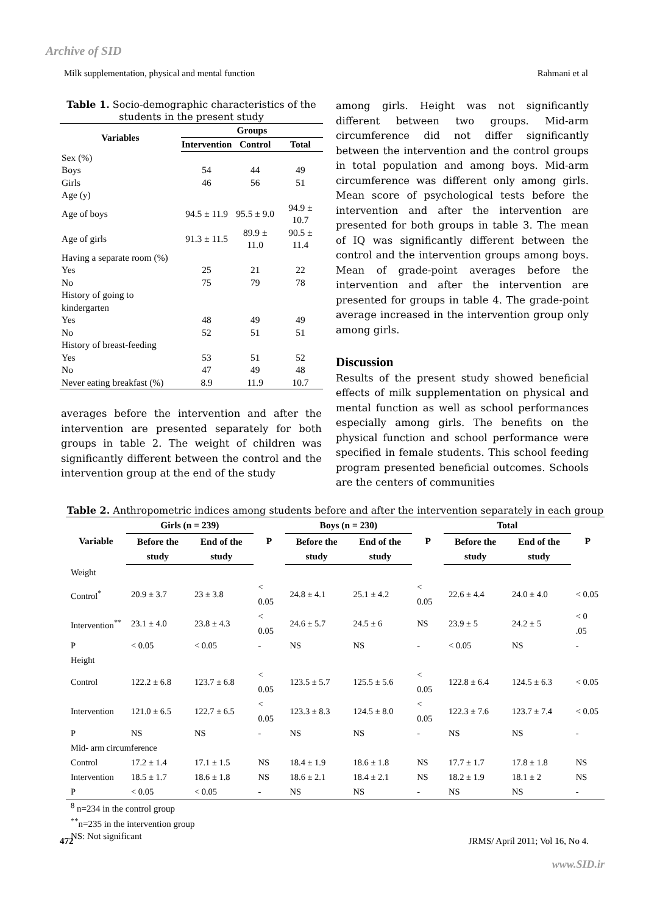Archive of SID
Milk supplementation, physical and mental function Rahmani et al
Table 1. Socio-demographic characteristics of the students in the present study
| Variables | Groups | | |
| --- | --- | --- | --- |
| | Intervention | Control | Total |
| Sex (%) | | | |
| Boys | 54 | 44 | 49 |
| Girls | 46 | 56 | 51 |
| Age (y) | | | |
| Age of boys | 94.5 ± 11.9 | 95.5 ± 9.0 | 94.9 ± 10.7 |
| Age of girls | 91.3 ± 11.5 | 89.9 ± 11.0 | 90.5 ± 11.4 |
| Having a separate room (%) | | | |
| Yes | 25 | 21 | 22 |
| No | 75 | 79 | 78 |
| History of going to kindergarten | | | |
| Yes | 48 | 49 | 49 |
| No | 52 | 51 | 51 |
| History of breast-feeding | | | |
| Yes | 53 | 51 | 52 |
| No | 47 | 49 | 48 |
| Never eating breakfast (%) | 8.9 | 11.9 | 10.7 |
averages before the intervention and after the intervention are presented separately for both groups in table 2. The weight of children was significantly different between the control and the intervention group at the end of the study
among girls. Height was not significantly different between two groups. Mid-arm circumference did not differ significantly between the intervention and the control groups in total population and among boys. Mid-arm circumference was different only among girls. Mean score of psychological tests before the intervention and after the intervention are presented for both groups in table 3. The mean of IQ was significantly different between the control and the intervention groups among boys. Mean of grade-point averages before the intervention and after the intervention are presented for groups in table 4. The grade-point average increased in the intervention group only among girls.
Discussion
Results of the present study showed beneficial effects of milk supplementation on physical and mental function as well as school performances especially among girls. The benefits on the physical function and school performance were specified in female students. This school feeding program presented beneficial outcomes. Schools are the centers of communities
Table 2. Anthropometric indices among students before and after the intervention separately in each group
| Variable | Girls (n = 239) | | P | Boys (n = 230) | | P | Total | | P |
| --- | --- | --- | --- | --- | --- | --- | --- | --- | --- |
| | Before the study | End of the study | | Before the study | End of the study | | Before the study | End of the study | |
| Weight | | | | | | | | | |
| Control<sup>*</sup> | 20.9 ± 3.7 | 23 ± 3.8 | < 0.05 | 24.8 ± 4.1 | 25.1 ± 4.2 | < 0.05 | 22.6 ± 4.4 | 24.0 ± 4.0 | < 0.05 |
| Intervention<sup>**</sup> | 23.1 ± 4.0 | 23.8 ± 4.3 | < 0.05 | 24.6 ± 5.7 | 24.5 ± 6 | NS | 23.9 ± 5 | 24.2 ± 5 | < 0 .05 |
| P | < 0.05 | < 0.05 | - | NS | NS | - | < 0.05 | NS | - |
| Height | | | | | | | | | |
| Control | 122.2 ± 6.8 | 123.7 ± 6.8 | < 0.05 | 123.5 ± 5.7 | 125.5 ± 5.6 | < 0.05 | 122.8 ± 6.4 | 124.5 ± 6.3 | < 0.05 |
| Intervention | 121.0 ± 6.5 | 122.7 ± 6.5 | < 0.05 | 123.3 ± 8.3 | 124.5 ± 8.0 | < 0.05 | 122.3 ± 7.6 | 123.7 ± 7.4 | < 0.05 |
| P | NS | NS | - | NS | NS | - | NS | NS | - |
| Mid- arm circumference | | | | | | | | | |
| Control | 17.2 ± 1.4 | 17.1 ± 1.5 | NS | 18.4 ± 1.9 | 18.6 ± 1.8 | NS | 17.7 ± 1.7 | 17.8 ± 1.8 | NS |
| Intervention | 18.5 ± 1.7 | 18.6 ± 1.8 | NS | 18.6 ± 2.1 | 18.4 ± 2.1 | NS | 18.2 ± 1.9 | 18.1 ± 2 | NS |
| P | < 0.05 | < 0.05 | - | NS | NS | - | NS | NS | - |
<sup>8</sup> n=234 in the control group
<sup>**</sup> n=235 in the intervention group
NS: Not significant
472 JRMS/ April 2011; Vol 16, No 4.
www.SID.ir